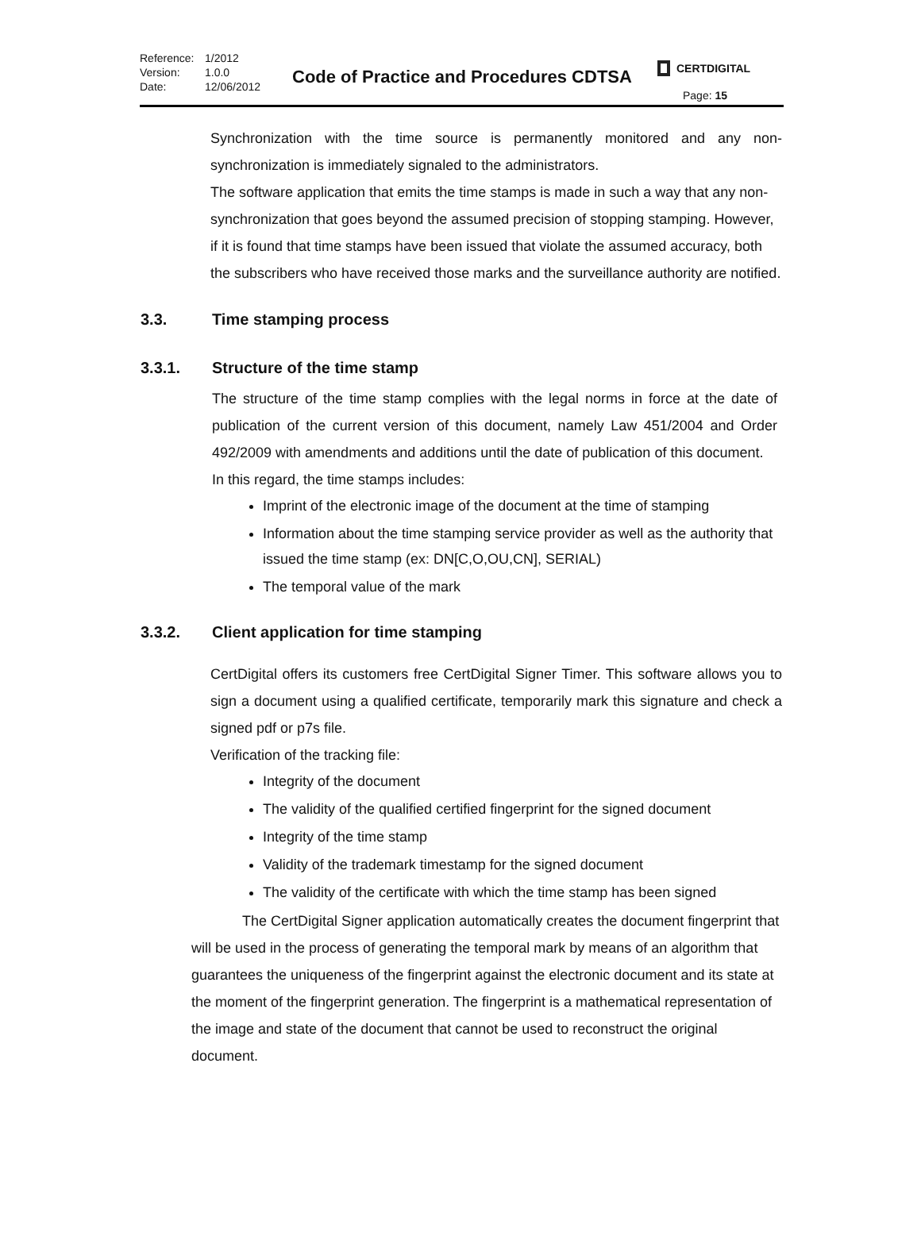Reference: 1/2012 Version: 1.0.0 Date: 12/06/2012
Code of Practice and Procedures CDTSA
CERTDIGITAL
Page: 15
Synchronization with the time source is permanently monitored and any non-synchronization is immediately signaled to the administrators.
The software application that emits the time stamps is made in such a way that any non-synchronization that goes beyond the assumed precision of stopping stamping. However, if it is found that time stamps have been issued that violate the assumed accuracy, both the subscribers who have received those marks and the surveillance authority are notified.
3.3. Time stamping process
3.3.1. Structure of the time stamp
The structure of the time stamp complies with the legal norms in force at the date of publication of the current version of this document, namely Law 451/2004 and Order 492/2009 with amendments and additions until the date of publication of this document.
In this regard, the time stamps includes:
Imprint of the electronic image of the document at the time of stamping
Information about the time stamping service provider as well as the authority that issued the time stamp (ex: DN[C,O,OU,CN], SERIAL)
The temporal value of the mark
3.3.2. Client application for time stamping
CertDigital offers its customers free CertDigital Signer Timer. This software allows you to sign a document using a qualified certificate, temporarily mark this signature and check a signed pdf or p7s file.
Verification of the tracking file:
Integrity of the document
The validity of the qualified certified fingerprint for the signed document
Integrity of the time stamp
Validity of the trademark timestamp for the signed document
The validity of the certificate with which the time stamp has been signed
The CertDigital Signer application automatically creates the document fingerprint that will be used in the process of generating the temporal mark by means of an algorithm that guarantees the uniqueness of the fingerprint against the electronic document and its state at the moment of the fingerprint generation. The fingerprint is a mathematical representation of the image and state of the document that cannot be used to reconstruct the original document.